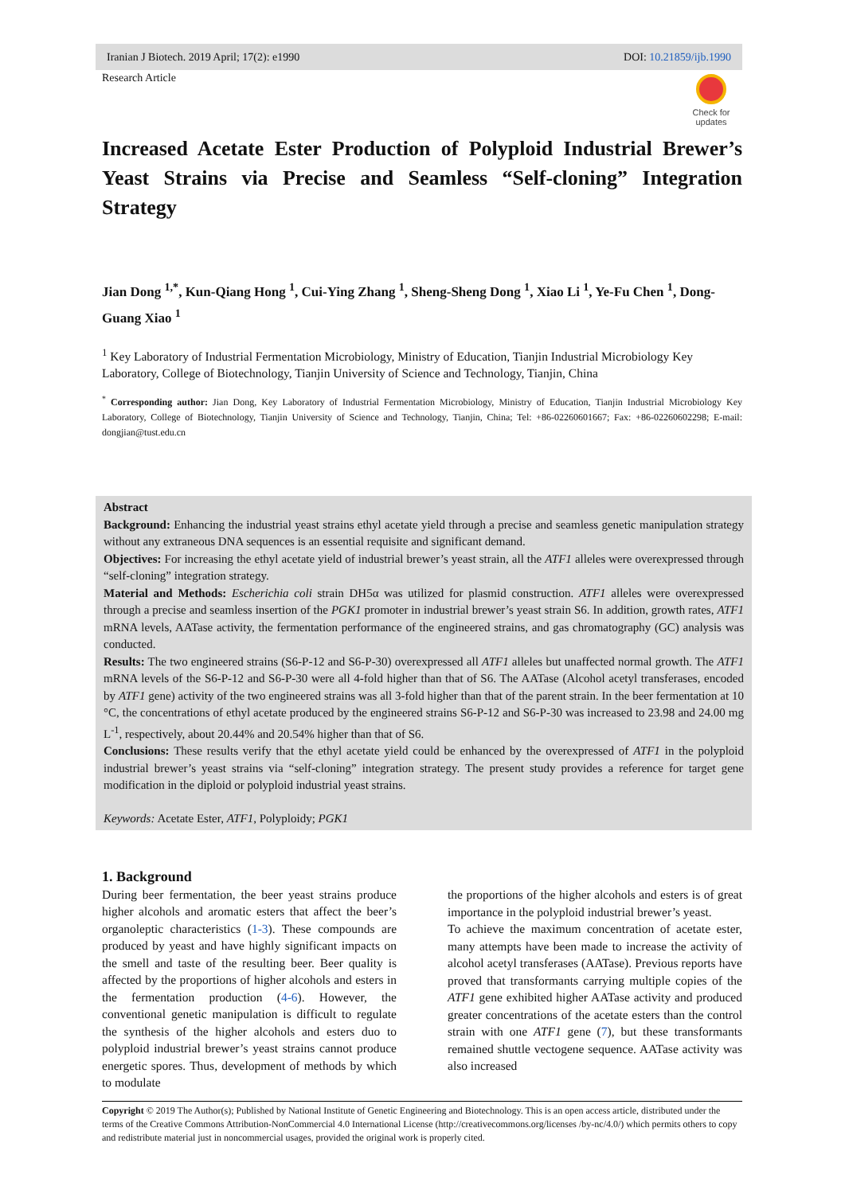Iranian J Biotech. 2019 April; 17(2): e1990 DOI: 10.21859/ijb.1990
Research Article
Check for updates
Increased Acetate Ester Production of Polyploid Industrial Brewer’s Yeast Strains via Precise and Seamless “Self-cloning” Integration Strategy
Jian Dong <sup>1,*</sup>, Kun-Qiang Hong <sup>1</sup>, Cui-Ying Zhang <sup>1</sup>, Sheng-Sheng Dong <sup>1</sup>, Xiao Li <sup>1</sup>, Ye-Fu Chen <sup>1</sup>, Dong-Guang Xiao <sup>1</sup>
<sup>1</sup> Key Laboratory of Industrial Fermentation Microbiology, Ministry of Education, Tianjin Industrial Microbiology Key Laboratory, College of Biotechnology, Tianjin University of Science and Technology, Tianjin, China
<sup>*</sup> Corresponding author: Jian Dong, Key Laboratory of Industrial Fermentation Microbiology, Ministry of Education, Tianjin Industrial Microbiology Key Laboratory, College of Biotechnology, Tianjin University of Science and Technology, Tianjin, China; Tel: +86-02260601667; Fax: +86-02260602298; E-mail: dongjian@tust.edu.cn
Abstract
Background: Enhancing the industrial yeast strains ethyl acetate yield through a precise and seamless genetic manipulation strategy without any extraneous DNA sequences is an essential requisite and significant demand.
Objectives: For increasing the ethyl acetate yield of industrial brewer’s yeast strain, all the ATF1 alleles were overexpressed through “self-cloning” integration strategy.
Material and Methods: Escherichia coli strain DH5α was utilized for plasmid construction. ATF1 alleles were overexpressed through a precise and seamless insertion of the PGK1 promoter in industrial brewer’s yeast strain S6. In addition, growth rates, ATF1 mRNA levels, AATase activity, the fermentation performance of the engineered strains, and gas chromatography (GC) analysis was conducted.
Results: The two engineered strains (S6-P-12 and S6-P-30) overexpressed all ATF1 alleles but unaffected normal growth. The ATF1 mRNA levels of the S6-P-12 and S6-P-30 were all 4-fold higher than that of S6. The AATase (Alcohol acetyl transferases, encoded by ATF1 gene) activity of the two engineered strains was all 3-fold higher than that of the parent strain. In the beer fermentation at 10 °C, the concentrations of ethyl acetate produced by the engineered strains S6-P-12 and S6-P-30 was increased to 23.98 and 24.00 mg L<sup>-1</sup>, respectively, about 20.44% and 20.54% higher than that of S6.
Conclusions: These results verify that the ethyl acetate yield could be enhanced by the overexpressed of ATF1 in the polyploid industrial brewer’s yeast strains via “self-cloning” integration strategy. The present study provides a reference for target gene modification in the diploid or polyploid industrial yeast strains.
Keywords: Acetate Ester, ATF1, Polyploidy; PGK1
1. Background
During beer fermentation, the beer yeast strains produce higher alcohols and aromatic esters that affect the beer’s organoleptic characteristics (1-3). These compounds are produced by yeast and have highly significant impacts on the smell and taste of the resulting beer. Beer quality is affected by the proportions of higher alcohols and esters in the fermentation production (4-6). However, the conventional genetic manipulation is difficult to regulate the synthesis of the higher alcohols and esters duo to polyploid industrial brewer’s yeast strains cannot produce energetic spores. Thus, development of methods by which to modulate
the proportions of the higher alcohols and esters is of great importance in the polyploid industrial brewer’s yeast.
To achieve the maximum concentration of acetate ester, many attempts have been made to increase the activity of alcohol acetyl transferases (AATase). Previous reports have proved that transformants carrying multiple copies of the ATF1 gene exhibited higher AATase activity and produced greater concentrations of the acetate esters than the control strain with one ATF1 gene (7), but these transformants remained shuttle vectogene sequence. AATase activity was also increased
Copyright © 2019 The Author(s); Published by National Institute of Genetic Engineering and Biotechnology. This is an open access article, distributed under the terms of the Creative Commons Attribution-NonCommercial 4.0 International License (http://creativecommons.org/licenses /by-nc/4.0/) which permits others to copy and redistribute material just in noncommercial usages, provided the original work is properly cited.